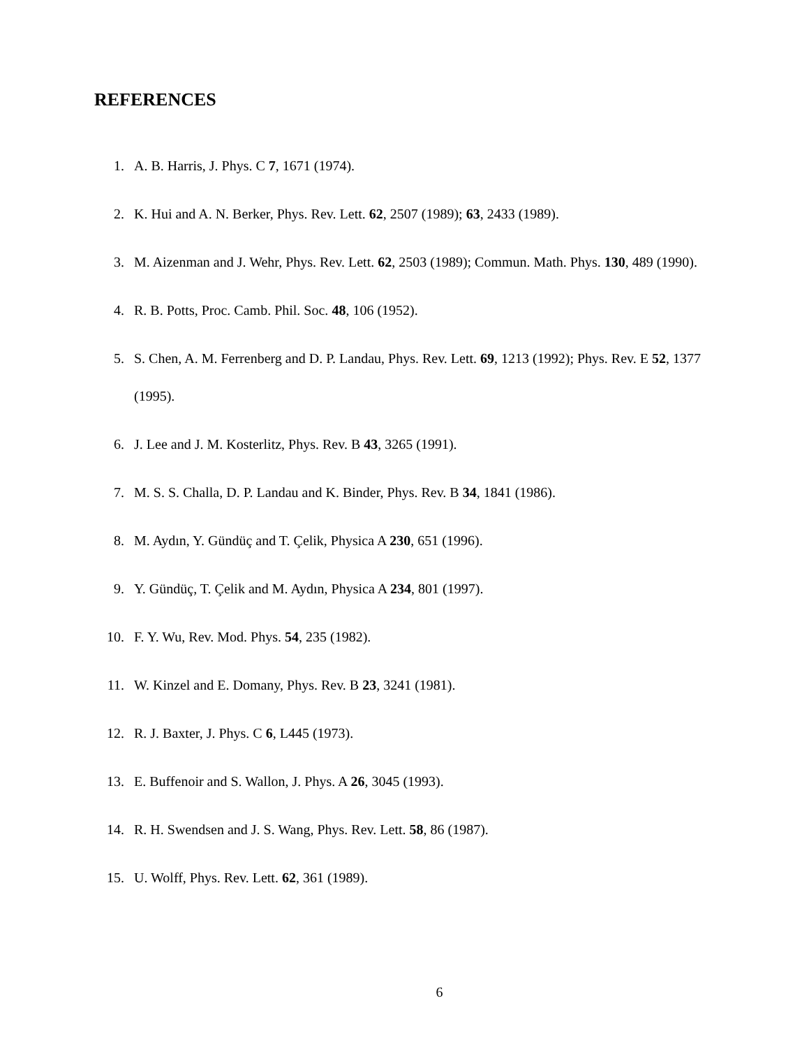REFERENCES
1. A. B. Harris, J. Phys. C 7, 1671 (1974).
2. K. Hui and A. N. Berker, Phys. Rev. Lett. 62, 2507 (1989); 63, 2433 (1989).
3. M. Aizenman and J. Wehr, Phys. Rev. Lett. 62, 2503 (1989); Commun. Math. Phys. 130, 489 (1990).
4. R. B. Potts, Proc. Camb. Phil. Soc. 48, 106 (1952).
5. S. Chen, A. M. Ferrenberg and D. P. Landau, Phys. Rev. Lett. 69, 1213 (1992); Phys. Rev. E 52, 1377 (1995).
6. J. Lee and J. M. Kosterlitz, Phys. Rev. B 43, 3265 (1991).
7. M. S. S. Challa, D. P. Landau and K. Binder, Phys. Rev. B 34, 1841 (1986).
8. M. Aydın, Y. Gündüç and T. Çelik, Physica A 230, 651 (1996).
9. Y. Gündüç, T. Çelik and M. Aydın, Physica A 234, 801 (1997).
10. F. Y. Wu, Rev. Mod. Phys. 54, 235 (1982).
11. W. Kinzel and E. Domany, Phys. Rev. B 23, 3241 (1981).
12. R. J. Baxter, J. Phys. C 6, L445 (1973).
13. E. Buffenoir and S. Wallon, J. Phys. A 26, 3045 (1993).
14. R. H. Swendsen and J. S. Wang, Phys. Rev. Lett. 58, 86 (1987).
15. U. Wolff, Phys. Rev. Lett. 62, 361 (1989).
6